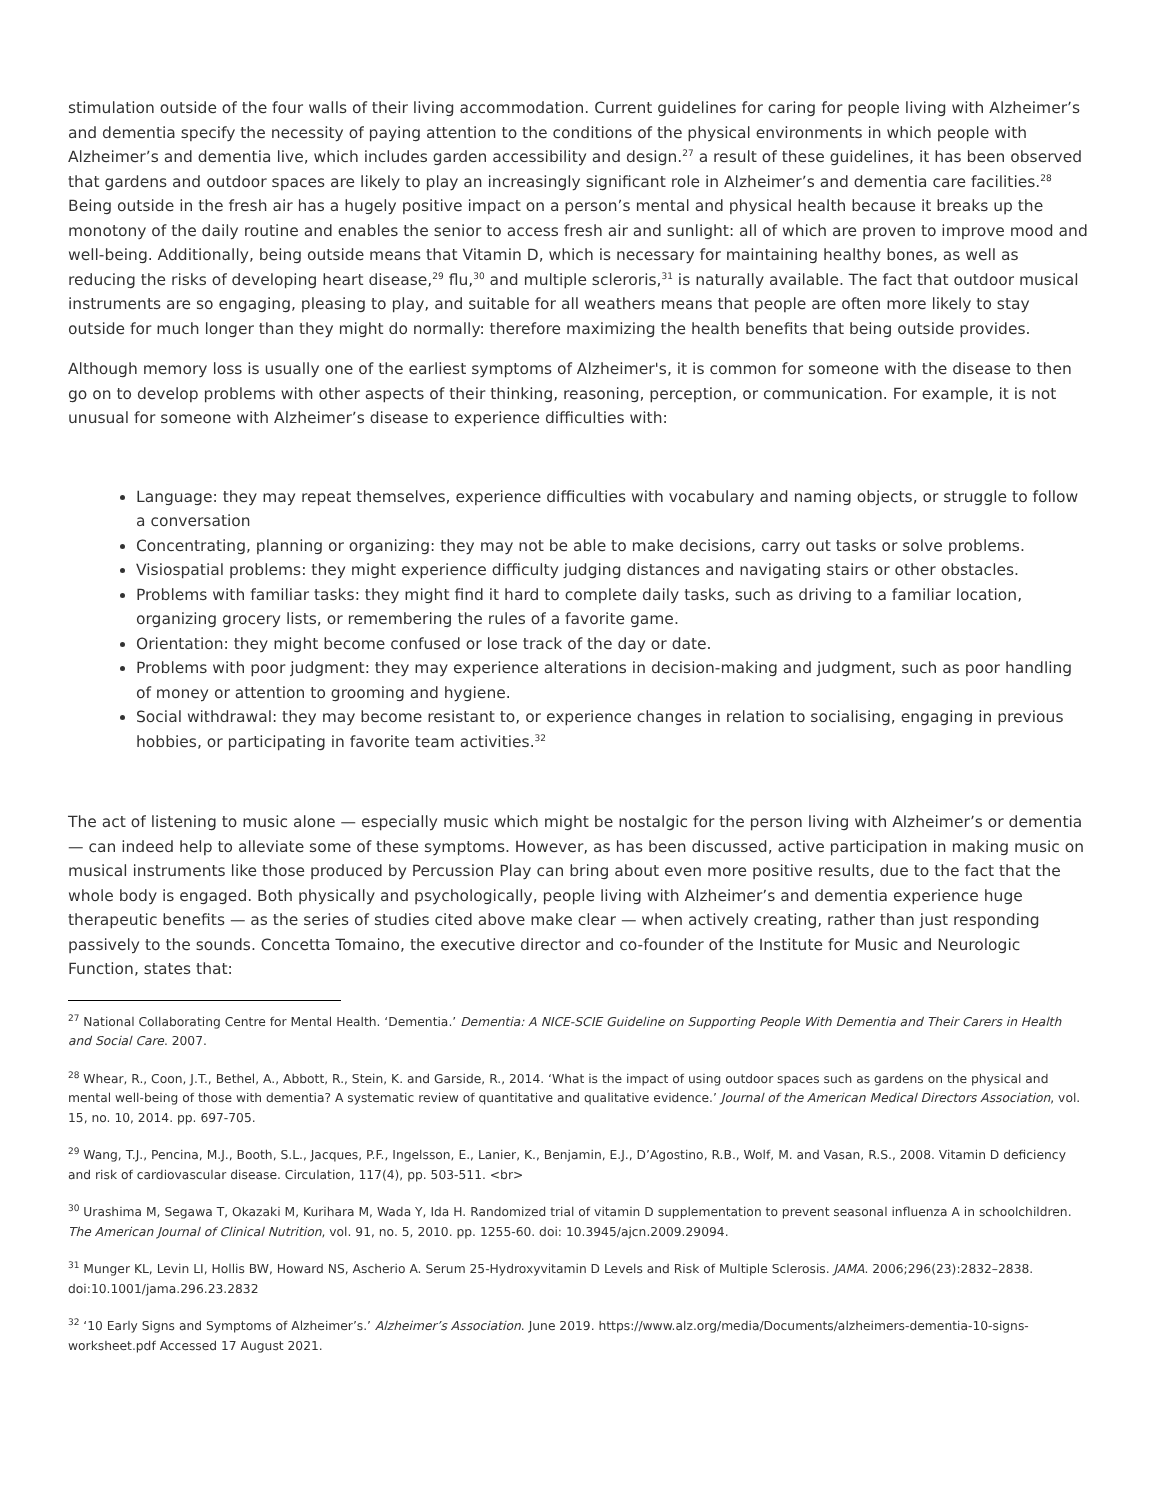stimulation outside of the four walls of their living accommodation. Current guidelines for caring for people living with Alzheimer’s and dementia specify the necessity of paying attention to the conditions of the physical environments in which people with Alzheimer’s and dementia live, which includes garden accessibility and design.<sup>27</sup> a result of these guidelines, it has been observed that gardens and outdoor spaces are likely to play an increasingly significant role in Alzheimer’s and dementia care facilities.<sup>28</sup> Being outside in the fresh air has a hugely positive impact on a person’s mental and physical health because it breaks up the monotony of the daily routine and enables the senior to access fresh air and sunlight: all of which are proven to improve mood and well-being. Additionally, being outside means that Vitamin D, which is necessary for maintaining healthy bones, as well as reducing the risks of developing heart disease,<sup>29</sup> flu,<sup>30</sup> and multiple scleroris,<sup>31</sup> is naturally available. The fact that outdoor musical instruments are so engaging, pleasing to play, and suitable for all weathers means that people are often more likely to stay outside for much longer than they might do normally: therefore maximizing the health benefits that being outside provides.
Although memory loss is usually one of the earliest symptoms of Alzheimer's, it is common for someone with the disease to then go on to develop problems with other aspects of their thinking, reasoning, perception, or communication. For example, it is not unusual for someone with Alzheimer’s disease to experience difficulties with:
Language: they may repeat themselves, experience difficulties with vocabulary and naming objects, or struggle to follow a conversation
Concentrating, planning or organizing: they may not be able to make decisions, carry out tasks or solve problems.
Visiospatial problems: they might experience difficulty judging distances and navigating stairs or other obstacles.
Problems with familiar tasks: they might find it hard to complete daily tasks, such as driving to a familiar location, organizing grocery lists, or remembering the rules of a favorite game.
Orientation: they might become confused or lose track of the day or date.
Problems with poor judgment: they may experience alterations in decision-making and judgment, such as poor handling of money or attention to grooming and hygiene.
Social withdrawal: they may become resistant to, or experience changes in relation to socialising, engaging in previous hobbies, or participating in favorite team activities.<sup>32</sup>
The act of listening to music alone — especially music which might be nostalgic for the person living with Alzheimer’s or dementia — can indeed help to alleviate some of these symptoms. However, as has been discussed, active participation in making music on musical instruments like those produced by Percussion Play can bring about even more positive results, due to the fact that the whole body is engaged. Both physically and psychologically, people living with Alzheimer’s and dementia experience huge therapeutic benefits — as the series of studies cited above make clear — when actively creating, rather than just responding passively to the sounds. Concetta Tomaino, the executive director and co-founder of the Institute for Music and Neurologic Function, states that:
<sup>27</sup> National Collaborating Centre for Mental Health. ‘Dementia.’ Dementia: A NICE-SCIE Guideline on Supporting People With Dementia and Their Carers in Health and Social Care. 2007.
<sup>28</sup> Whear, R., Coon, J.T., Bethel, A., Abbott, R., Stein, K. and Garside, R., 2014. ‘What is the impact of using outdoor spaces such as gardens on the physical and mental well-being of those with dementia? A systematic review of quantitative and qualitative evidence.’ Journal of the American Medical Directors Association, vol. 15, no. 10, 2014. pp. 697-705.
<sup>29</sup> Wang, T.J., Pencina, M.J., Booth, S.L., Jacques, P.F., Ingelsson, E., Lanier, K., Benjamin, E.J., D’Agostino, R.B., Wolf, M. and Vasan, R.S., 2008. Vitamin D deficiency and risk of cardiovascular disease. Circulation, 117(4), pp. 503-511. <br>
<sup>30</sup> Urashima M, Segawa T, Okazaki M, Kurihara M, Wada Y, Ida H. Randomized trial of vitamin D supplementation to prevent seasonal influenza A in schoolchildren. The American Journal of Clinical Nutrition, vol. 91, no. 5, 2010. pp. 1255-60. doi: 10.3945/ajcn.2009.29094.
<sup>31</sup> Munger KL, Levin LI, Hollis BW, Howard NS, Ascherio A. Serum 25-Hydroxyvitamin D Levels and Risk of Multiple Sclerosis. JAMA. 2006;296(23):2832–2838. doi:10.1001/jama.296.23.2832
<sup>32</sup> ‘10 Early Signs and Symptoms of Alzheimer’s.’ Alzheimer’s Association. June 2019. https://www.alz.org/media/Documents/alzheimers-dementia-10-signs-worksheet.pdf Accessed 17 August 2021.